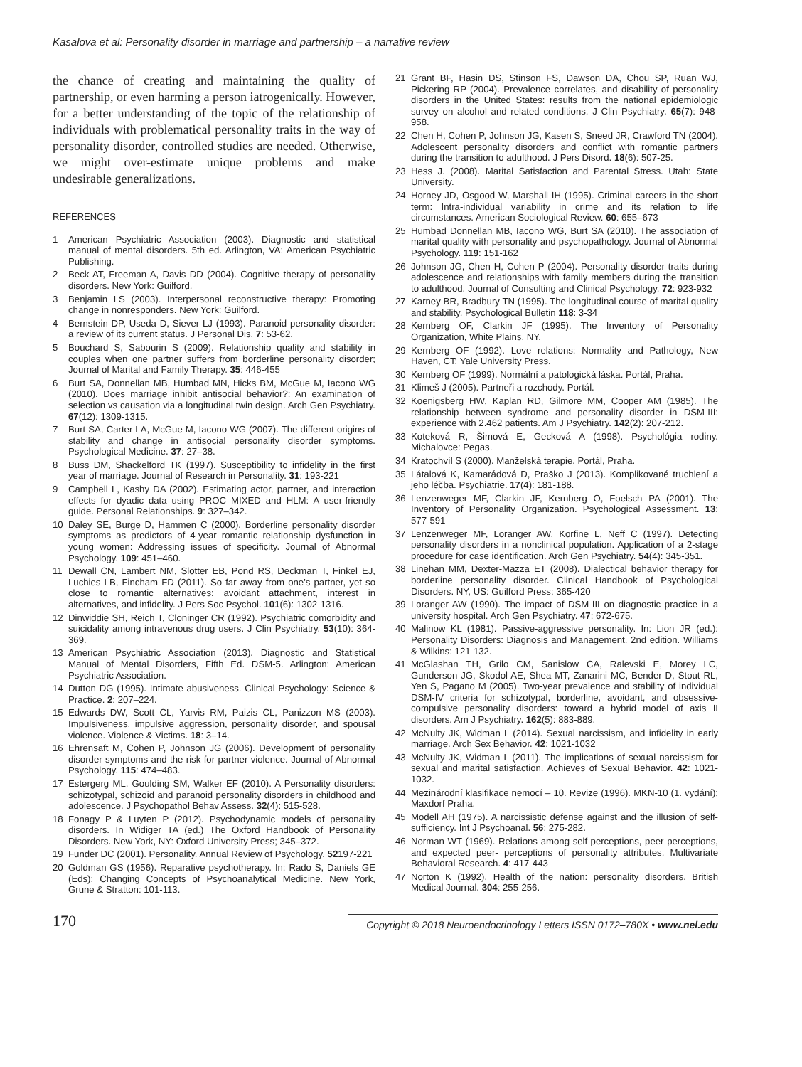Kasalova et al: Personality disorder in marriage and partnership – a narrative review
the chance of creating and maintaining the quality of partnership, or even harming a person iatrogenically. However, for a better understanding of the topic of the relationship of individuals with problematical personality traits in the way of personality disorder, controlled studies are needed. Otherwise, we might over-estimate unique problems and make undesirable generalizations.
REFERENCES
1 American Psychiatric Association (2003). Diagnostic and statistical manual of mental disorders. 5th ed. Arlington, VA: American Psychiatric Publishing.
2 Beck AT, Freeman A, Davis DD (2004). Cognitive therapy of personality disorders. New York: Guilford.
3 Benjamin LS (2003). Interpersonal reconstructive therapy: Promoting change in nonresponders. New York: Guilford.
4 Bernstein DP, Useda D, Siever LJ (1993). Paranoid personality disorder: a review of its current status. J Personal Dis. 7: 53-62.
5 Bouchard S, Sabourin S (2009). Relationship quality and stability in couples when one partner suffers from borderline personality disorder; Journal of Marital and Family Therapy. 35: 446-455
6 Burt SA, Donnellan MB, Humbad MN, Hicks BM, McGue M, Iacono WG (2010). Does marriage inhibit antisocial behavior?: An examination of selection vs causation via a longitudinal twin design. Arch Gen Psychiatry. 67(12): 1309-1315.
7 Burt SA, Carter LA, McGue M, Iacono WG (2007). The different origins of stability and change in antisocial personality disorder symptoms. Psychological Medicine. 37: 27–38.
8 Buss DM, Shackelford TK (1997). Susceptibility to infidelity in the first year of marriage. Journal of Research in Personality. 31: 193-221
9 Campbell L, Kashy DA (2002). Estimating actor, partner, and interaction effects for dyadic data using PROC MIXED and HLM: A user-friendly guide. Personal Relationships. 9: 327–342.
10 Daley SE, Burge D, Hammen C (2000). Borderline personality disorder symptoms as predictors of 4-year romantic relationship dysfunction in young women: Addressing issues of specificity. Journal of Abnormal Psychology. 109: 451–460.
11 Dewall CN, Lambert NM, Slotter EB, Pond RS, Deckman T, Finkel EJ, Luchies LB, Fincham FD (2011). So far away from one's partner, yet so close to romantic alternatives: avoidant attachment, interest in alternatives, and infidelity. J Pers Soc Psychol. 101(6): 1302-1316.
12 Dinwiddie SH, Reich T, Cloninger CR (1992). Psychiatric comorbidity and suicidality among intravenous drug users. J Clin Psychiatry. 53(10): 364-369.
13 American Psychiatric Association (2013). Diagnostic and Statistical Manual of Mental Disorders, Fifth Ed. DSM-5. Arlington: American Psychiatric Association.
14 Dutton DG (1995). Intimate abusiveness. Clinical Psychology: Science & Practice. 2: 207–224.
15 Edwards DW, Scott CL, Yarvis RM, Paizis CL, Panizzon MS (2003). Impulsiveness, impulsive aggression, personality disorder, and spousal violence. Violence & Victims. 18: 3–14.
16 Ehrensaft M, Cohen P, Johnson JG (2006). Development of personality disorder symptoms and the risk for partner violence. Journal of Abnormal Psychology. 115: 474–483.
17 Estergerg ML, Goulding SM, Walker EF (2010). A Personality disorders: schizotypal, schizoid and paranoid personality disorders in childhood and adolescence. J Psychopathol Behav Assess. 32(4): 515-528.
18 Fonagy P & Luyten P (2012). Psychodynamic models of personality disorders. In Widiger TA (ed.) The Oxford Handbook of Personality Disorders. New York, NY: Oxford University Press; 345–372.
19 Funder DC (2001). Personality. Annual Review of Psychology. 52197-221
20 Goldman GS (1956). Reparative psychotherapy. In: Rado S, Daniels GE (Eds): Changing Concepts of Psychoanalytical Medicine. New York, Grune & Stratton: 101-113.
21 Grant BF, Hasin DS, Stinson FS, Dawson DA, Chou SP, Ruan WJ, Pickering RP (2004). Prevalence correlates, and disability of personality disorders in the United States: results from the national epidemiologic survey on alcohol and related conditions. J Clin Psychiatry. 65(7): 948-958.
22 Chen H, Cohen P, Johnson JG, Kasen S, Sneed JR, Crawford TN (2004). Adolescent personality disorders and conflict with romantic partners during the transition to adulthood. J Pers Disord. 18(6): 507-25.
23 Hess J. (2008). Marital Satisfaction and Parental Stress. Utah: State University.
24 Horney JD, Osgood W, Marshall IH (1995). Criminal careers in the short term: Intra-individual variability in crime and its relation to life circumstances. American Sociological Review. 60: 655–673
25 Humbad Donnellan MB, Iacono WG, Burt SA (2010). The association of marital quality with personality and psychopathology. Journal of Abnormal Psychology. 119: 151-162
26 Johnson JG, Chen H, Cohen P (2004). Personality disorder traits during adolescence and relationships with family members during the transition to adulthood. Journal of Consulting and Clinical Psychology. 72: 923-932
27 Karney BR, Bradbury TN (1995). The longitudinal course of marital quality and stability. Psychological Bulletin 118: 3-34
28 Kernberg OF, Clarkin JF (1995). The Inventory of Personality Organization, White Plains, NY.
29 Kernberg OF (1992). Love relations: Normality and Pathology, New Haven, CT: Yale University Press.
30 Kernberg OF (1999). Normální a patologická láska. Portál, Praha.
31 Klimeš J (2005). Partneři a rozchody. Portál.
32 Koenigsberg HW, Kaplan RD, Gilmore MM, Cooper AM (1985). The relationship between syndrome and personality disorder in DSM-III: experience with 2.462 patients. Am J Psychiatry. 142(2): 207-212.
33 Koteková R, Šimová E, Gecková A (1998). Psychológia rodiny. Michalovce: Pegas.
34 Kratochvíl S (2000). Manželská terapie. Portál, Praha.
35 Látalová K, Kamarádová D, Praško J (2013). Komplikované truchlení a jeho léčba. Psychiatrie. 17(4): 181-188.
36 Lenzenweger MF, Clarkin JF, Kernberg O, Foelsch PA (2001). The Inventory of Personality Organization. Psychological Assessment. 13: 577-591
37 Lenzenweger MF, Loranger AW, Korfine L, Neff C (1997). Detecting personality disorders in a nonclinical population. Application of a 2-stage procedure for case identification. Arch Gen Psychiatry. 54(4): 345-351.
38 Linehan MM, Dexter-Mazza ET (2008). Dialectical behavior therapy for borderline personality disorder. Clinical Handbook of Psychological Disorders. NY, US: Guilford Press: 365-420
39 Loranger AW (1990). The impact of DSM-III on diagnostic practice in a university hospital. Arch Gen Psychiatry. 47: 672-675.
40 Malinow KL (1981). Passive-aggressive personality. In: Lion JR (ed.): Personality Disorders: Diagnosis and Management. 2nd edition. Williams & Wilkins: 121-132.
41 McGlashan TH, Grilo CM, Sanislow CA, Ralevski E, Morey LC, Gunderson JG, Skodol AE, Shea MT, Zanarini MC, Bender D, Stout RL, Yen S, Pagano M (2005). Two-year prevalence and stability of individual DSM-IV criteria for schizotypal, borderline, avoidant, and obsessive-compulsive personality disorders: toward a hybrid model of axis II disorders. Am J Psychiatry. 162(5): 883-889.
42 McNulty JK, Widman L (2014). Sexual narcissism, and infidelity in early marriage. Arch Sex Behavior. 42: 1021-1032
43 McNulty JK, Widman L (2011). The implications of sexual narcissism for sexual and marital satisfaction. Achieves of Sexual Behavior. 42: 1021-1032.
44 Mezinárodní klasifikace nemocí – 10. Revize (1996). MKN-10 (1. vydání); Maxdorf Praha.
45 Modell AH (1975). A narcissistic defense against and the illusion of self-sufficiency. Int J Psychoanal. 56: 275-282.
46 Norman WT (1969). Relations among self-perceptions, peer perceptions, and expected peer- perceptions of personality attributes. Multivariate Behavioral Research. 4: 417-443
47 Norton K (1992). Health of the nation: personality disorders. British Medical Journal. 304: 255-256.
170 Copyright © 2018 Neuroendocrinology Letters ISSN 0172–780X • www.nel.edu